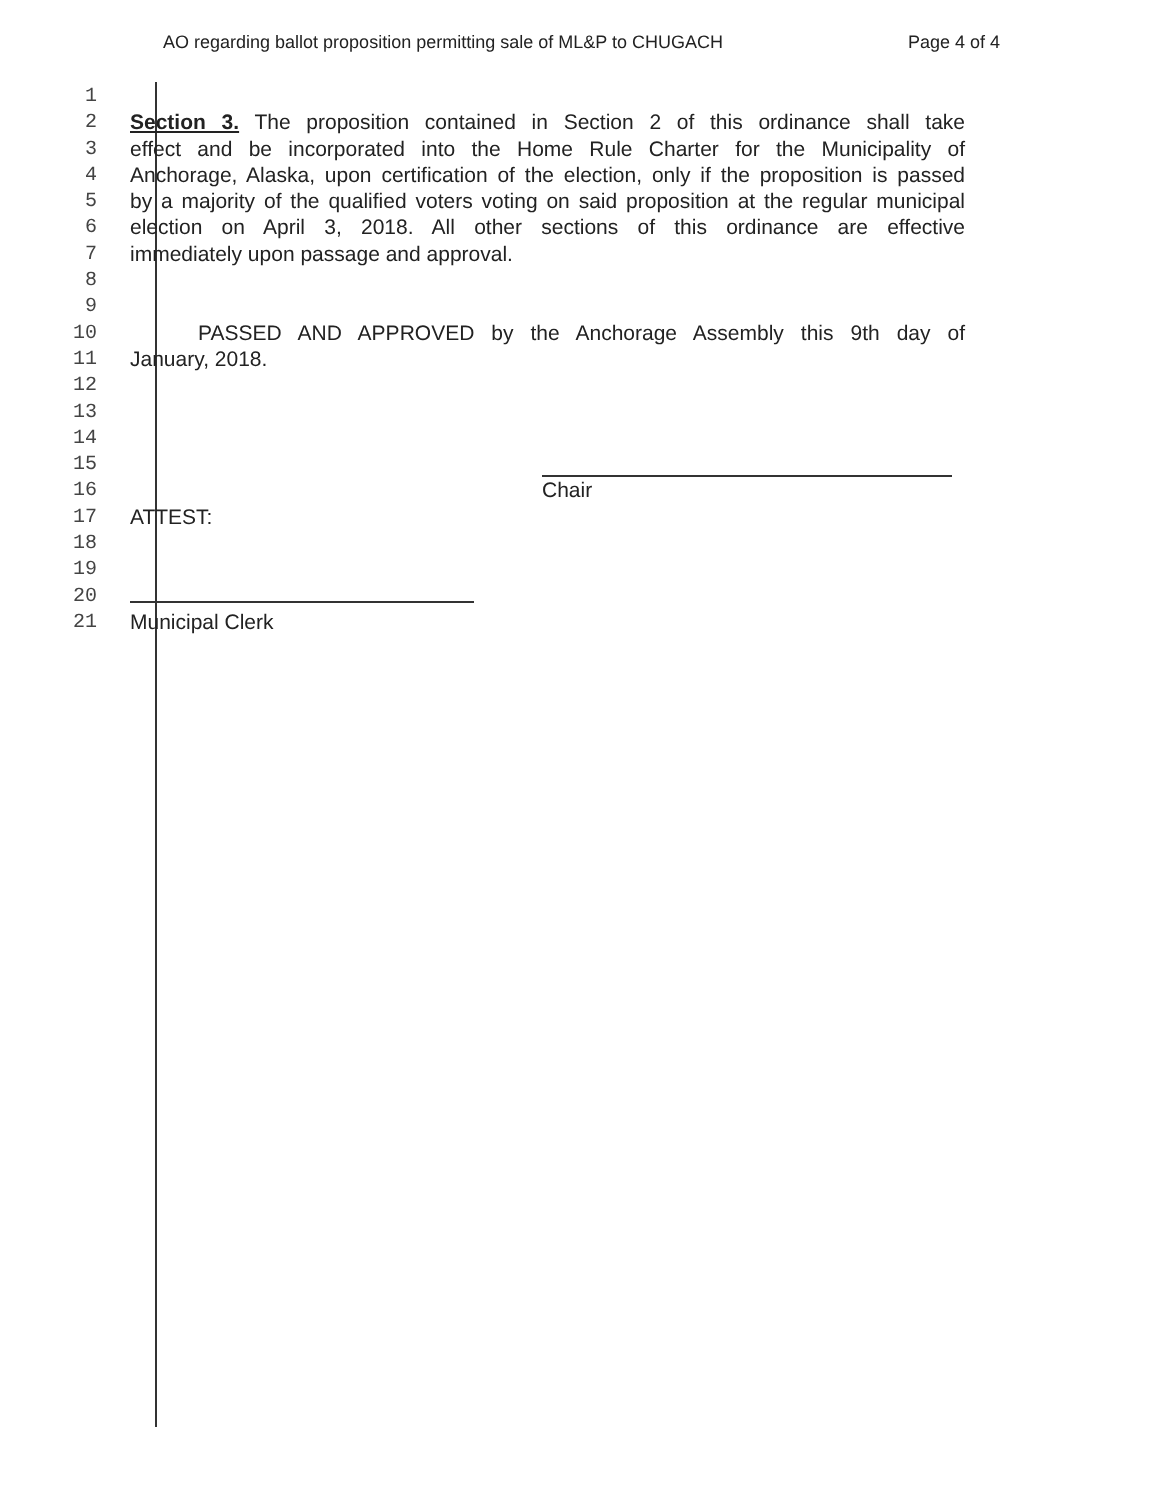AO regarding ballot proposition permitting sale of ML&P to CHUGACH Page 4 of 4
1
2 Section 3. The proposition contained in Section 2 of this ordinance shall take
3 effect and be incorporated into the Home Rule Charter for the Municipality of
4 Anchorage, Alaska, upon certification of the election, only if the proposition is passed
5 by a majority of the qualified voters voting on said proposition at the regular municipal
6 election on April 3, 2018. All other sections of this ordinance are effective
7 immediately upon passage and approval.
8
9
10 PASSED AND APPROVED by the Anchorage Assembly this 9th day of
11 January, 2018.
12
13
14
15
16 Chair
17 ATTEST:
18
19
20
21 Municipal Clerk